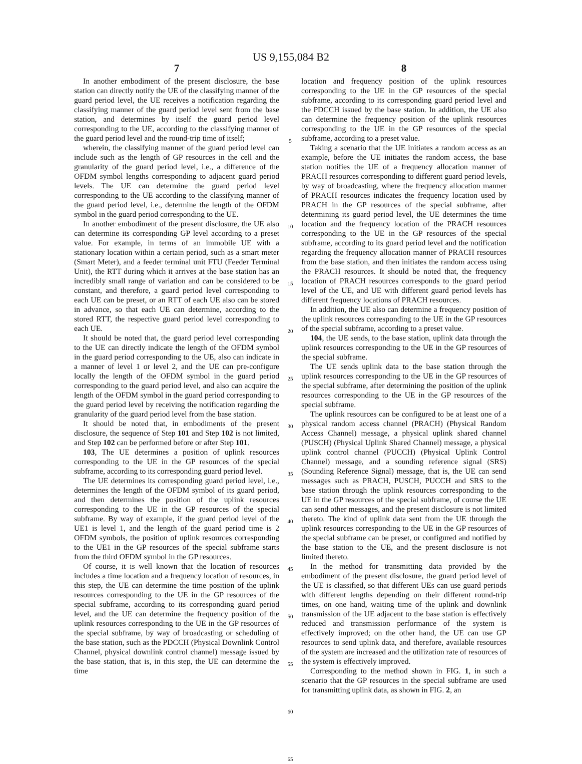US 9,155,084 B2
7
In another embodiment of the present disclosure, the base station can directly notify the UE of the classifying manner of the guard period level, the UE receives a notification regarding the classifying manner of the guard period level sent from the base station, and determines by itself the guard period level corresponding to the UE, according to the classifying manner of the guard period level and the round-trip time of itself;
wherein, the classifying manner of the guard period level can include such as the length of GP resources in the cell and the granularity of the guard period level, i.e., a difference of the OFDM symbol lengths corresponding to adjacent guard period levels. The UE can determine the guard period level corresponding to the UE according to the classifying manner of the guard period level, i.e., determine the length of the OFDM symbol in the guard period corresponding to the UE.
In another embodiment of the present disclosure, the UE also can determine its corresponding GP level according to a preset value. For example, in terms of an immobile UE with a stationary location within a certain period, such as a smart meter (Smart Meter), and a feeder terminal unit FTU (Feeder Terminal Unit), the RTT during which it arrives at the base station has an incredibly small range of variation and can be considered to be constant, and therefore, a guard period level corresponding to each UE can be preset, or an RTT of each UE also can be stored in advance, so that each UE can determine, according to the stored RTT, the respective guard period level corresponding to each UE.
It should be noted that, the guard period level corresponding to the UE can directly indicate the length of the OFDM symbol in the guard period corresponding to the UE, also can indicate in a manner of level 1 or level 2, and the UE can pre-configure locally the length of the OFDM symbol in the guard period corresponding to the guard period level, and also can acquire the length of the OFDM symbol in the guard period corresponding to the guard period level by receiving the notification regarding the granularity of the guard period level from the base station.
It should be noted that, in embodiments of the present disclosure, the sequence of Step 101 and Step 102 is not limited, and Step 102 can be performed before or after Step 101.
103, The UE determines a position of uplink resources corresponding to the UE in the GP resources of the special subframe, according to its corresponding guard period level.
The UE determines its corresponding guard period level, i.e., determines the length of the OFDM symbol of its guard period, and then determines the position of the uplink resources corresponding to the UE in the GP resources of the special subframe. By way of example, if the guard period level of the UE1 is level 1, and the length of the guard period time is 2 OFDM symbols, the position of uplink resources corresponding to the UE1 in the GP resources of the special subframe starts from the third OFDM symbol in the GP resources.
Of course, it is well known that the location of resources includes a time location and a frequency location of resources, in this step, the UE can determine the time position of the uplink resources corresponding to the UE in the GP resources of the special subframe, according to its corresponding guard period level, and the UE can determine the frequency position of the uplink resources corresponding to the UE in the GP resources of the special subframe, by way of broadcasting or scheduling of the base station, such as the PDCCH (Physical Downlink Control Channel, physical downlink control channel) message issued by the base station, that is, in this step, the UE can determine the time
5
10
15
20
25
30
35
40
45
50
55
60
65
8
location and frequency position of the uplink resources corresponding to the UE in the GP resources of the special subframe, according to its corresponding guard period level and the PDCCH issued by the base station. In addition, the UE also can determine the frequency position of the uplink resources corresponding to the UE in the GP resources of the special subframe, according to a preset value.
Taking a scenario that the UE initiates a random access as an example, before the UE initiates the random access, the base station notifies the UE of a frequency allocation manner of PRACH resources corresponding to different guard period levels, by way of broadcasting, where the frequency allocation manner of PRACH resources indicates the frequency location used by PRACH in the GP resources of the special subframe, after determining its guard period level, the UE determines the time location and the frequency location of the PRACH resources corresponding to the UE in the GP resources of the special subframe, according to its guard period level and the notification regarding the frequency allocation manner of PRACH resources from the base station, and then initiates the random access using the PRACH resources. It should be noted that, the frequency location of PRACH resources corresponds to the guard period level of the UE, and UE with different guard period levels has different frequency locations of PRACH resources.
In addition, the UE also can determine a frequency position of the uplink resources corresponding to the UE in the GP resources of the special subframe, according to a preset value.
104, the UE sends, to the base station, uplink data through the uplink resources corresponding to the UE in the GP resources of the special subframe.
The UE sends uplink data to the base station through the uplink resources corresponding to the UE in the GP resources of the special subframe, after determining the position of the uplink resources corresponding to the UE in the GP resources of the special subframe.
The uplink resources can be configured to be at least one of a physical random access channel (PRACH) (Physical Random Access Channel) message, a physical uplink shared channel (PUSCH) (Physical Uplink Shared Channel) message, a physical uplink control channel (PUCCH) (Physical Uplink Control Channel) message, and a sounding reference signal (SRS) (Sounding Reference Signal) message, that is, the UE can send messages such as PRACH, PUSCH, PUCCH and SRS to the base station through the uplink resources corresponding to the UE in the GP resources of the special subframe, of course the UE can send other messages, and the present disclosure is not limited thereto. The kind of uplink data sent from the UE through the uplink resources corresponding to the UE in the GP resources of the special subframe can be preset, or configured and notified by the base station to the UE, and the present disclosure is not limited thereto.
In the method for transmitting data provided by the embodiment of the present disclosure, the guard period level of the UE is classified, so that different UEs can use guard periods with different lengths depending on their different round-trip times, on one hand, waiting time of the uplink and downlink transmission of the UE adjacent to the base station is effectively reduced and transmission performance of the system is effectively improved; on the other hand, the UE can use GP resources to send uplink data, and therefore, available resources of the system are increased and the utilization rate of resources of the system is effectively improved.
Corresponding to the method shown in FIG. 1, in such a scenario that the GP resources in the special subframe are used for transmitting uplink data, as shown in FIG. 2, an